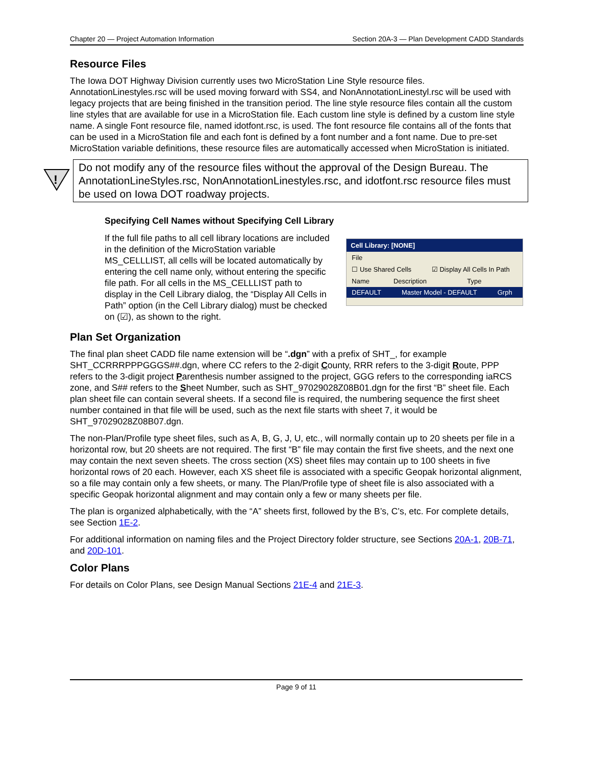Chapter 20 — Project Automation Information Section 20A-3 — Plan Development CADD Standards
Resource Files
The Iowa DOT Highway Division currently uses two MicroStation Line Style resource files. AnnotationLinestyles.rsc will be used moving forward with SS4, and NonAnnotationLinestyl.rsc will be used with legacy projects that are being finished in the transition period. The line style resource files contain all the custom line styles that are available for use in a MicroStation file. Each custom line style is defined by a custom line style name. A single Font resource file, named idotfont.rsc, is used. The font resource file contains all of the fonts that can be used in a MicroStation file and each font is defined by a font number and a font name. Due to pre-set MicroStation variable definitions, these resource files are automatically accessed when MicroStation is initiated.
!
Do not modify any of the resource files without the approval of the Design Bureau. The AnnotationLineStyles.rsc, NonAnnotationLinestyles.rsc, and idotfont.rsc resource files must be used on Iowa DOT roadway projects.
Specifying Cell Names without Specifying Cell Library
If the full file paths to all cell library locations are included in the definition of the MicroStation variable MS_CELLLIST, all cells will be located automatically by entering the cell name only, without entering the specific file path. For all cells in the MS_CELLLIST path to display in the Cell Library dialog, the “Display All Cells in Path” option (in the Cell Library dialog) must be checked on (☑), as shown to the right.
Cell Library: [NONE]
File
☐ Use Shared Cells ☑ Display All Cells In Path
Name Description Type
DEFAULT Master Model - DEFAULT Grph
Plan Set Organization
The final plan sheet CADD file name extension will be “.dgn” with a prefix of SHT_, for example SHT_CCRRRPPPGGGS##.dgn, where CC refers to the 2-digit County, RRR refers to the 3-digit Route, PPP refers to the 3-digit project Parenthesis number assigned to the project, GGG refers to the corresponding iaRCS zone, and S## refers to the Sheet Number, such as SHT_97029028Z08B01.dgn for the first “B” sheet file. Each plan sheet file can contain several sheets. If a second file is required, the numbering sequence the first sheet number contained in that file will be used, such as the next file starts with sheet 7, it would be SHT_97029028Z08B07.dgn.
The non-Plan/Profile type sheet files, such as A, B, G, J, U, etc., will normally contain up to 20 sheets per file in a horizontal row, but 20 sheets are not required. The first “B” file may contain the first five sheets, and the next one may contain the next seven sheets. The cross section (XS) sheet files may contain up to 100 sheets in five horizontal rows of 20 each. However, each XS sheet file is associated with a specific Geopak horizontal alignment, so a file may contain only a few sheets, or many. The Plan/Profile type of sheet file is also associated with a specific Geopak horizontal alignment and may contain only a few or many sheets per file.
The plan is organized alphabetically, with the “A” sheets first, followed by the B’s, C’s, etc. For complete details, see Section 1E-2.
For additional information on naming files and the Project Directory folder structure, see Sections 20A-1, 20B-71, and 20D-101.
Color Plans
For details on Color Plans, see Design Manual Sections 21E-4 and 21E-3.
Page 9 of 11